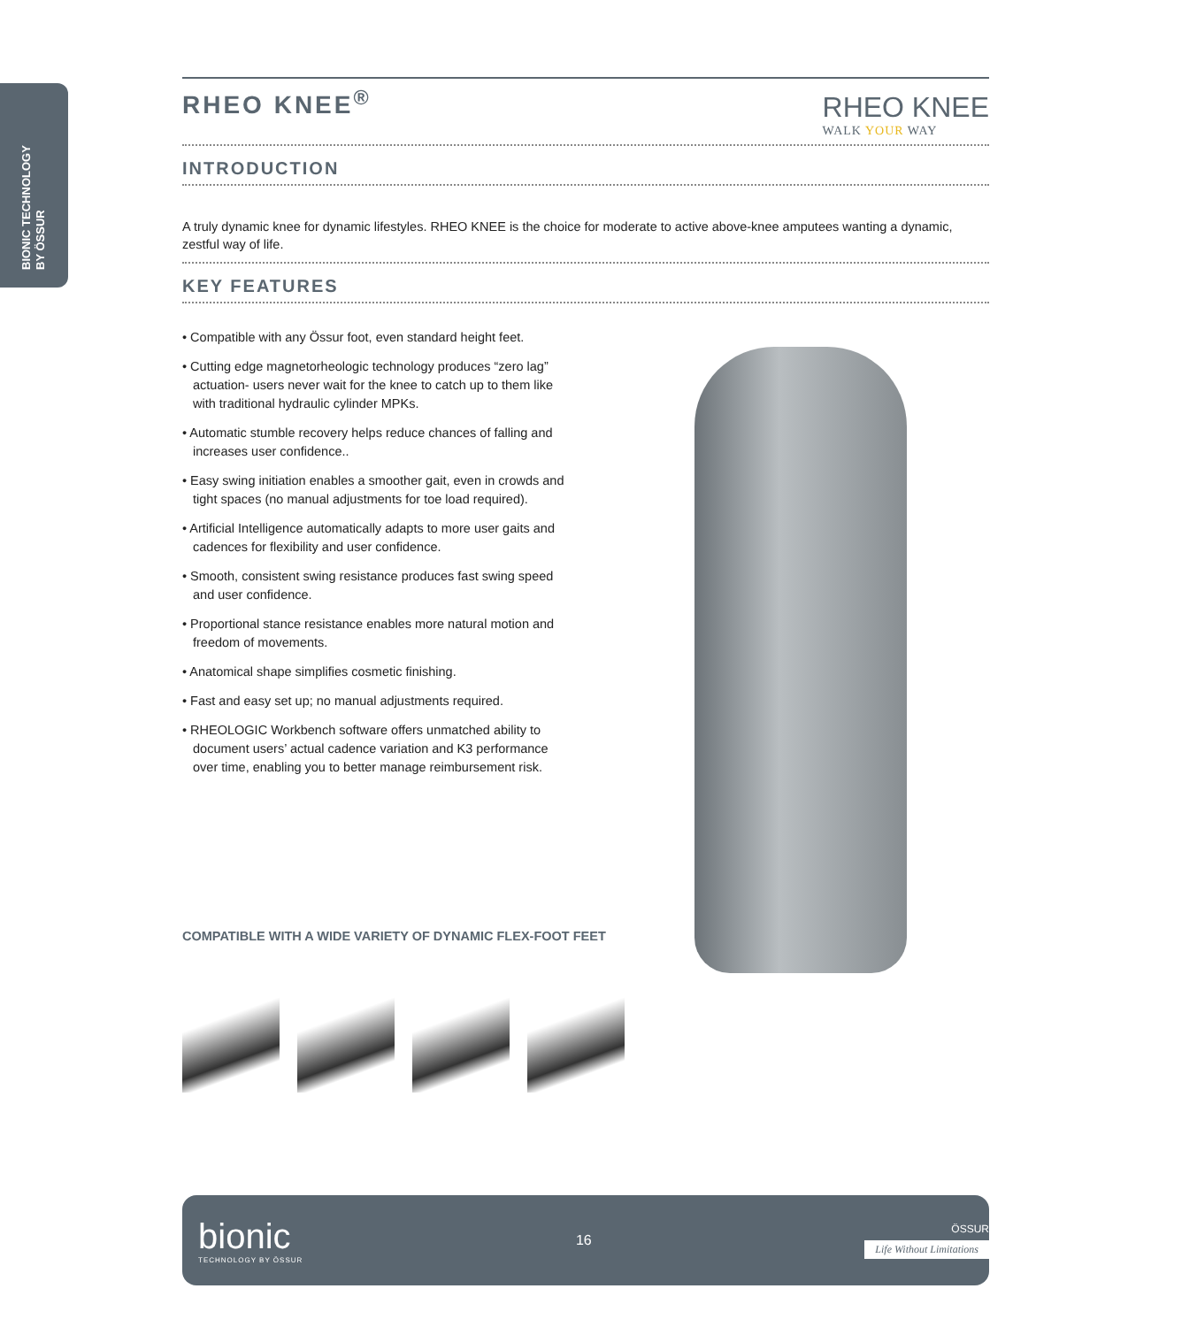BIONIC TECHNOLOGY
BY ÖSSUR
RHEO KNEE<sup>®</sup>
RHEO KNEE
WALK YOUR WAY
INTRODUCTION
A truly dynamic knee for dynamic lifestyles. RHEO KNEE is the choice for moderate to active above-knee amputees wanting a dynamic, zestful way of life.
KEY FEATURES
• Compatible with any Össur foot, even standard height feet.
• Cutting edge magnetorheologic technology produces “zero lag” actuation- users never wait for the knee to catch up to them like with traditional hydraulic cylinder MPKs.
• Automatic stumble recovery helps reduce chances of falling and increases user confidence..
• Easy swing initiation enables a smoother gait, even in crowds and tight spaces (no manual adjustments for toe load required).
• Artificial Intelligence automatically adapts to more user gaits and cadences for flexibility and user confidence.
• Smooth, consistent swing resistance produces fast swing speed and user confidence.
• Proportional stance resistance enables more natural motion and freedom of movements.
• Anatomical shape simplifies cosmetic finishing.
• Fast and easy set up; no manual adjustments required.
• RHEOLOGIC Workbench software offers unmatched ability to document users’ actual cadence variation and K3 performance over time, enabling you to better manage reimbursement risk.
COMPATIBLE WITH A WIDE VARIETY OF DYNAMIC FLEX-FOOT FEET
bionic
TECHNOLOGY BY ÖSSUR
16
ÖSSUR
Life Without Limitations